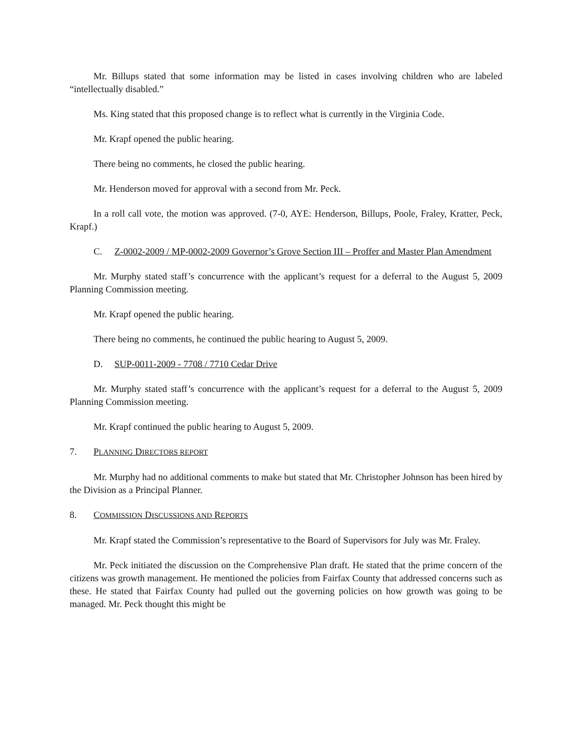Mr. Billups stated that some information may be listed in cases involving children who are labeled “intellectually disabled.”
Ms. King stated that this proposed change is to reflect what is currently in the Virginia Code.
Mr. Krapf opened the public hearing.
There being no comments, he closed the public hearing.
Mr. Henderson moved for approval with a second from Mr. Peck.
In a roll call vote, the motion was approved. (7-0, AYE: Henderson, Billups, Poole, Fraley, Kratter, Peck, Krapf.)
C. Z-0002-2009 / MP-0002-2009 Governor’s Grove Section III – Proffer and Master Plan Amendment
Mr. Murphy stated staff’s concurrence with the applicant’s request for a deferral to the August 5, 2009 Planning Commission meeting.
Mr. Krapf opened the public hearing.
There being no comments, he continued the public hearing to August 5, 2009.
D. SUP-0011-2009 - 7708 / 7710 Cedar Drive
Mr. Murphy stated staff’s concurrence with the applicant’s request for a deferral to the August 5, 2009 Planning Commission meeting.
Mr. Krapf continued the public hearing to August 5, 2009.
7. PLANNING DIRECTORS REPORT
Mr. Murphy had no additional comments to make but stated that Mr. Christopher Johnson has been hired by the Division as a Principal Planner.
8. COMMISSION DISCUSSIONS AND REPORTS
Mr. Krapf stated the Commission’s representative to the Board of Supervisors for July was Mr. Fraley.
Mr. Peck initiated the discussion on the Comprehensive Plan draft. He stated that the prime concern of the citizens was growth management. He mentioned the policies from Fairfax County that addressed concerns such as these. He stated that Fairfax County had pulled out the governing policies on how growth was going to be managed. Mr. Peck thought this might be